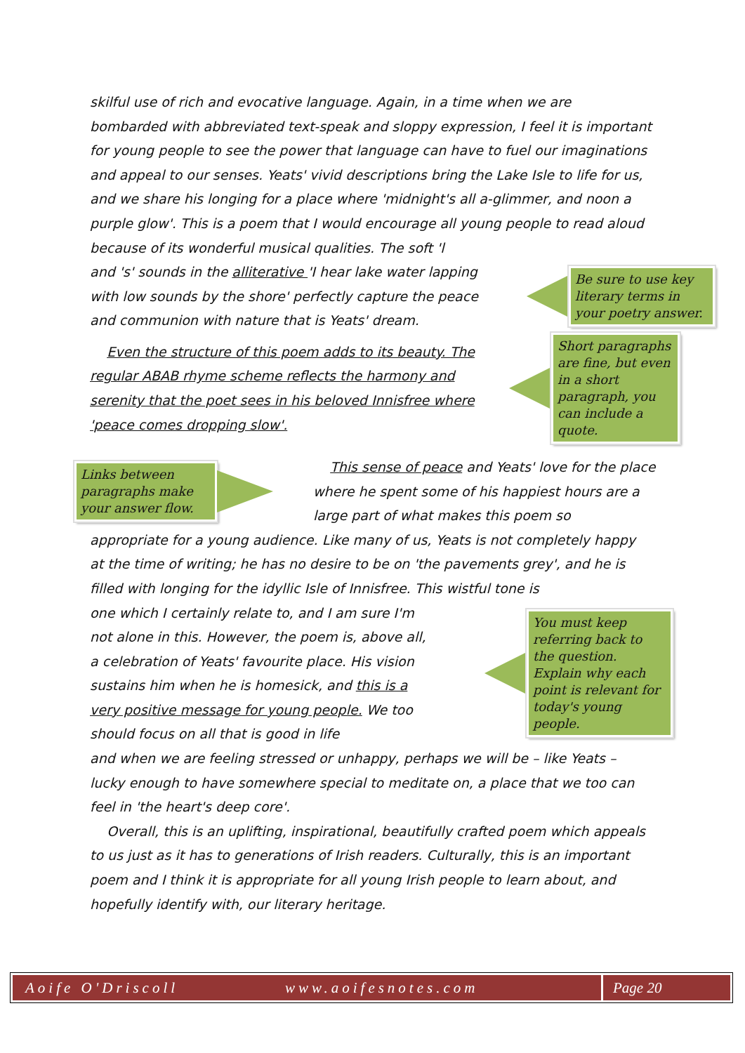skilful use of rich and evocative language. Again, in a time when we are bombarded with abbreviated text-speak and sloppy expression, I feel it is important for young people to see the power that language can have to fuel our imaginations and appeal to our senses. Yeats' vivid descriptions bring the Lake Isle to life for us, and we share his longing for a place where 'midnight's all a-glimmer, and noon a purple glow'. This is a poem that I would encourage all young people to read aloud because of its wonderful musical qualities. The soft 'l
and 's' sounds in the alliterative 'I hear lake water lapping with low sounds by the shore' perfectly capture the peace and communion with nature that is Yeats' dream.
Be sure to use key literary terms in your poetry answer.
Even the structure of this poem adds to its beauty. The regular ABAB rhyme scheme reflects the harmony and serenity that the poet sees in his beloved Innisfree where 'peace comes dropping slow'.
Short paragraphs are fine, but even in a short paragraph, you can include a quote.
Links between paragraphs make your answer flow.
This sense of peace and Yeats' love for the place where he spent some of his happiest hours are a large part of what makes this poem so
appropriate for a young audience. Like many of us, Yeats is not completely happy at the time of writing; he has no desire to be on 'the pavements grey', and he is filled with longing for the idyllic Isle of Innisfree. This wistful tone is
one which I certainly relate to, and I am sure I'm not alone in this. However, the poem is, above all, a celebration of Yeats' favourite place. His vision sustains him when he is homesick, and this is a very positive message for young people. We too should focus on all that is good in life
You must keep referring back to the question. Explain why each point is relevant for today's young people.
and when we are feeling stressed or unhappy, perhaps we will be – like Yeats – lucky enough to have somewhere special to meditate on, a place that we too can feel in 'the heart's deep core'.
Overall, this is an uplifting, inspirational, beautifully crafted poem which appeals to us just as it has to generations of Irish readers. Culturally, this is an important poem and I think it is appropriate for all young Irish people to learn about, and hopefully identify with, our literary heritage.
Aoife O'Driscoll www.aoifesnotes.com Page 20